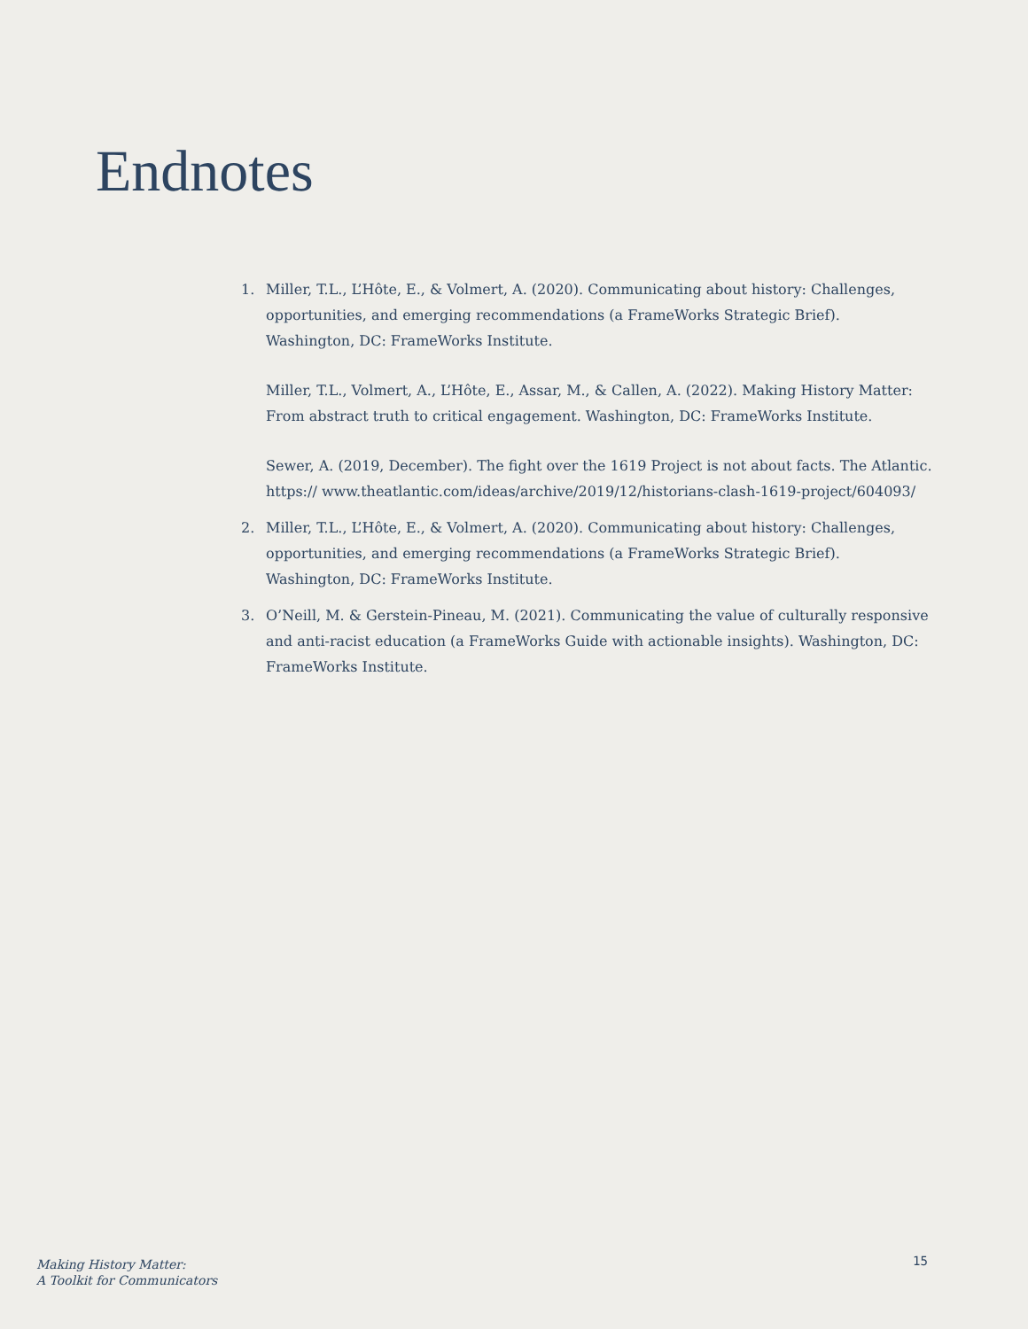Endnotes
1. Miller, T.L., L’Hôte, E., & Volmert, A. (2020). Communicating about history: Challenges, opportunities, and emerging recommendations (a FrameWorks Strategic Brief). Washington, DC: FrameWorks Institute.
Miller, T.L., Volmert, A., L’Hôte, E., Assar, M., & Callen, A. (2022). Making History Matter: From abstract truth to critical engagement. Washington, DC: FrameWorks Institute.
Sewer, A. (2019, December). The fight over the 1619 Project is not about facts. The Atlantic. https:// www.theatlantic.com/ideas/archive/2019/12/historians-clash-1619-project/604093/
2. Miller, T.L., L’Hôte, E., & Volmert, A. (2020). Communicating about history: Challenges, opportunities, and emerging recommendations (a FrameWorks Strategic Brief). Washington, DC: FrameWorks Institute.
3. O’Neill, M. & Gerstein-Pineau, M. (2021). Communicating the value of culturally responsive and anti-racist education (a FrameWorks Guide with actionable insights). Washington, DC: FrameWorks Institute.
Making History Matter:
A Toolkit for Communicators
15